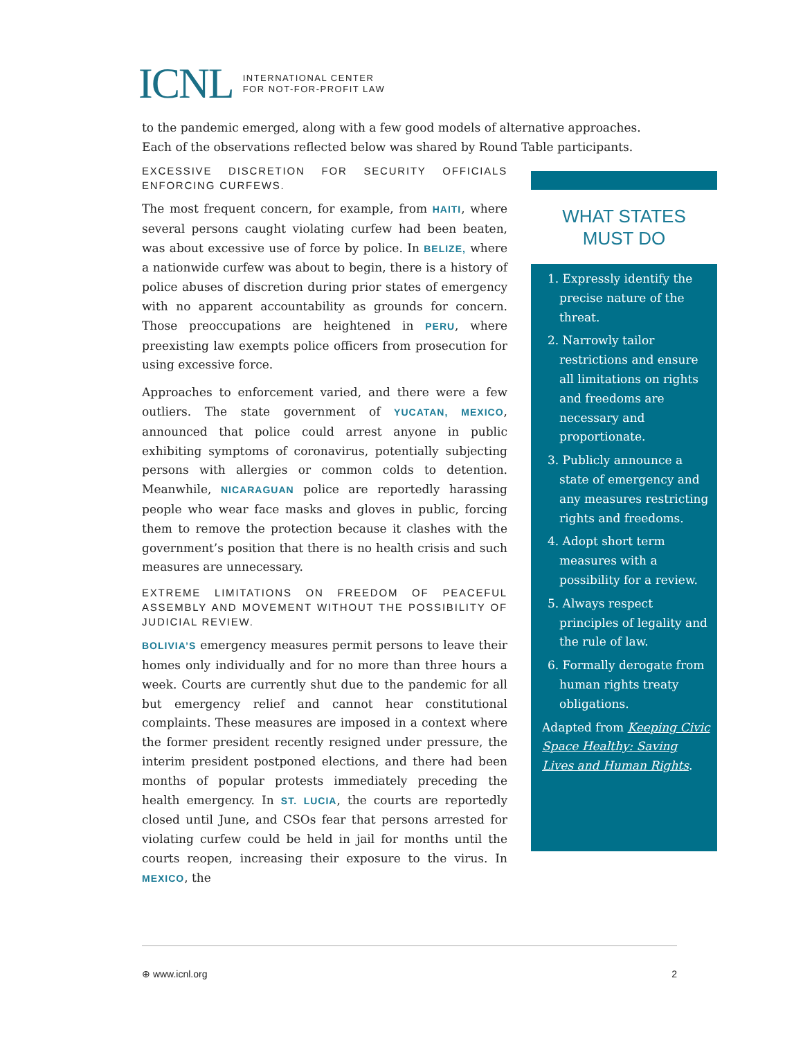ICNL INTERNATIONAL CENTER
FOR NOT-FOR-PROFIT LAW
to the pandemic emerged, along with a few good models of alternative approaches. Each of the observations reflected below was shared by Round Table participants.
EXCESSIVE DISCRETION FOR SECURITY OFFICIALS ENFORCING CURFEWS.
The most frequent concern, for example, from HAITI, where several persons caught violating curfew had been beaten, was about excessive use of force by police. In BELIZE, where a nationwide curfew was about to begin, there is a history of police abuses of discretion during prior states of emergency with no apparent accountability as grounds for concern. Those preoccupations are heightened in PERU, where preexisting law exempts police officers from prosecution for using excessive force.
Approaches to enforcement varied, and there were a few outliers. The state government of YUCATAN, MEXICO, announced that police could arrest anyone in public exhibiting symptoms of coronavirus, potentially subjecting persons with allergies or common colds to detention. Meanwhile, NICARAGUAN police are reportedly harassing people who wear face masks and gloves in public, forcing them to remove the protection because it clashes with the government’s position that there is no health crisis and such measures are unnecessary.
EXTREME LIMITATIONS ON FREEDOM OF PEACEFUL ASSEMBLY AND MOVEMENT WITHOUT THE POSSIBILITY OF JUDICIAL REVIEW.
BOLIVIA’S emergency measures permit persons to leave their homes only individually and for no more than three hours a week. Courts are currently shut due to the pandemic for all but emergency relief and cannot hear constitutional complaints. These measures are imposed in a context where the former president recently resigned under pressure, the interim president postponed elections, and there had been months of popular protests immediately preceding the health emergency. In ST. LUCIA, the courts are reportedly closed until June, and CSOs fear that persons arrested for violating curfew could be held in jail for months until the courts reopen, increasing their exposure to the virus. In MEXICO, the
WHAT STATES
MUST DO
1. Expressly identify the precise nature of the threat.
2. Narrowly tailor restrictions and ensure all limitations on rights and freedoms are necessary and proportionate.
3. Publicly announce a state of emergency and any measures restricting rights and freedoms.
4. Adopt short term measures with a possibility for a review.
5. Always respect principles of legality and the rule of law.
6. Formally derogate from human rights treaty obligations.
Adapted from Keeping Civic Space Healthy: Saving Lives and Human Rights.
⊕ www.icnl.org 2